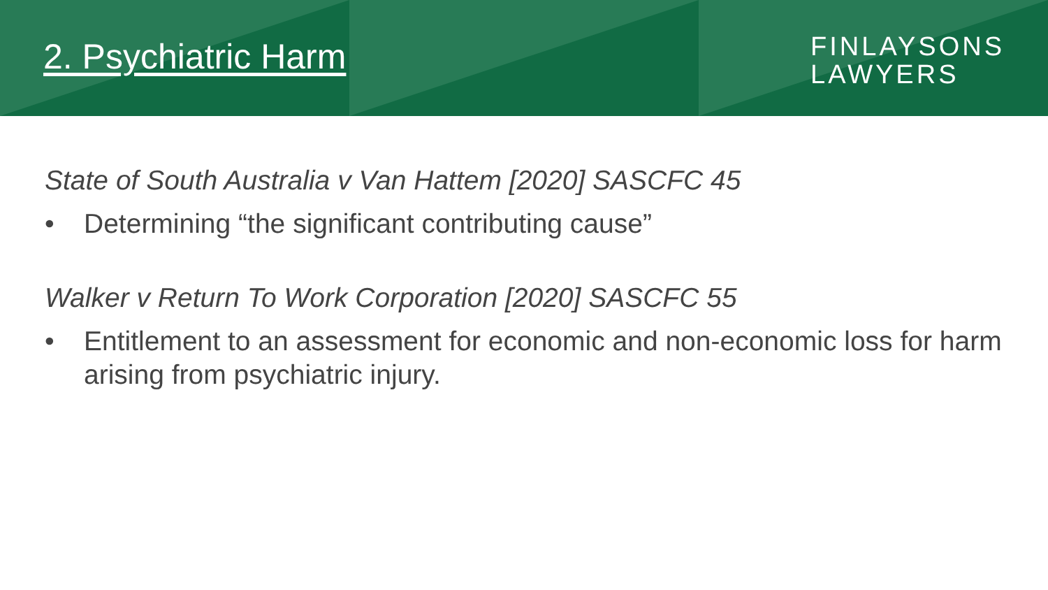2. Psychiatric Harm
FINLAYSONS
LAWYERS
State of South Australia v Van Hattem [2020] SASCFC 45
• Determining “the significant contributing cause”
Walker v Return To Work Corporation [2020] SASCFC 55
• Entitlement to an assessment for economic and non-economic loss for harm arising from psychiatric injury.